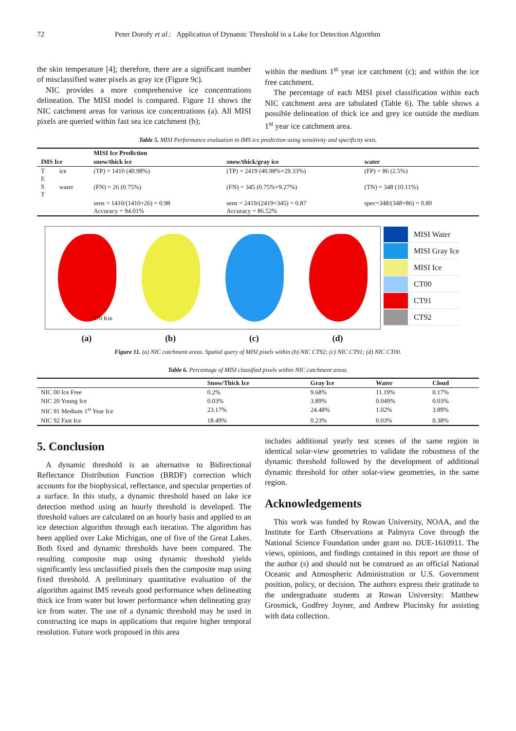72 Peter Dorofy et al.: Application of Dynamic Threshold in a Lake Ice Detection Algorithm
the skin temperature [4]; therefore, there are a significant number of misclassified water pixels as gray ice (Figure 9c).
NIC provides a more comprehensive ice concentrations delineation. The MISI model is compared. Figure 11 shows the NIC catchment areas for various ice concentrations (a). All MISI pixels are queried within fast sea ice catchment (b);
within the medium 1<sup>st</sup> year ice catchment (c); and within the ice free catchment.
The percentage of each MISI pixel classification within each NIC catchment area are tabulated (Table 6). The table shows a possible delineation of thick ice and grey ice outside the medium 1<sup>st</sup> year ice catchment area.
Table 5. MISI Performance evaluation in IMS ice prediction using sensitivity and specificity tests.
| | | MISI Ice Prediction | | |
| --- | --- | --- | --- | --- |
| IMS Ice | | snow/thick ice | snow/thick/gray ice | water |
| T E S T | ice | (TP) = 1410 (40.98%) | (TP) = 2419 (40.98%+29.33%) | (FP) = 86 (2.5%) |
| | water | (FN) = 26 (0.75%) | (FN) = 345 (0.75%+9.27%) | (TN) = 348 (10.11%) |
| | | sens = 1410/(1410+26) = 0.98 Accuracy = 94.01% | sens = 2419/(2419+345) = 0.87 Accuracy = 86.52% | spec=348/(348+86) = 0.80 |
170 Km
(a) (b) (c) (d)
MISI Water
MISI Gray Ice
MISI Ice
CT00
CT91
CT92
Figure 11. (a) NIC catchment areas. Spatial query of MISI pixels within (b) NIC CT92; (c) NIC CT91; (d) NIC CT00.
Table 6. Percentage of MISI classified pixels within NIC catchment areas.
| | Snow/Thick Ice | Gray Ice | Water | Cloud |
| --- | --- | --- | --- | --- |
| NIC 00 Ice Free | 0.2% | 9.68% | 11.19% | 0.17% |
| NIC 20 Young Ice | 0.03% | 3.89% | 0.049% | 0.03% |
| NIC 91 Medium 1<sup>st</sup> Year Ice | 23.17% | 24.48% | 1.02% | 3.89% |
| NIC 92 Fast Ice | 18.49% | 0.23% | 0.03% | 0.38% |
5. Conclusion
A dynamic threshold is an alternative to Bidirectional Reflectance Distribution Function (BRDF) correction which accounts for the biophysical, reflectance, and specular properties of a surface. In this study, a dynamic threshold based on lake ice detection method using an hourly threshold is developed. The threshold values are calculated on an hourly basis and applied to an ice detection algorithm through each iteration. The algorithm has been applied over Lake Michigan, one of five of the Great Lakes. Both fixed and dynamic thresholds have been compared. The resulting composite map using dynamic threshold yields significantly less unclassified pixels then the composite map using fixed threshold. A preliminary quantitative evaluation of the algorithm against IMS reveals good performance when delineating thick ice from water but lower performance when delineating gray ice from water. The use of a dynamic threshold may be used in constructing ice maps in applications that require higher temporal resolution. Future work proposed in this area
includes additional yearly test scenes of the same region in identical solar-view geometries to validate the robustness of the dynamic threshold followed by the development of additional dynamic threshold for other solar-view geometries, in the same region.
Acknowledgements
This work was funded by Rowan University, NOAA, and the Institute for Earth Observations at Palmyra Cove through the National Science Foundation under grant no. DUE-1610911. The views, opinions, and findings contained in this report are those of the author (s) and should not be construed as an official National Oceanic and Atmospheric Administration or U.S. Government position, policy, or decision. The authors express their gratitude to the undergraduate students at Rowan University: Matthew Grosmick, Godfrey Joyner, and Andrew Plucinsky for assisting with data collection.